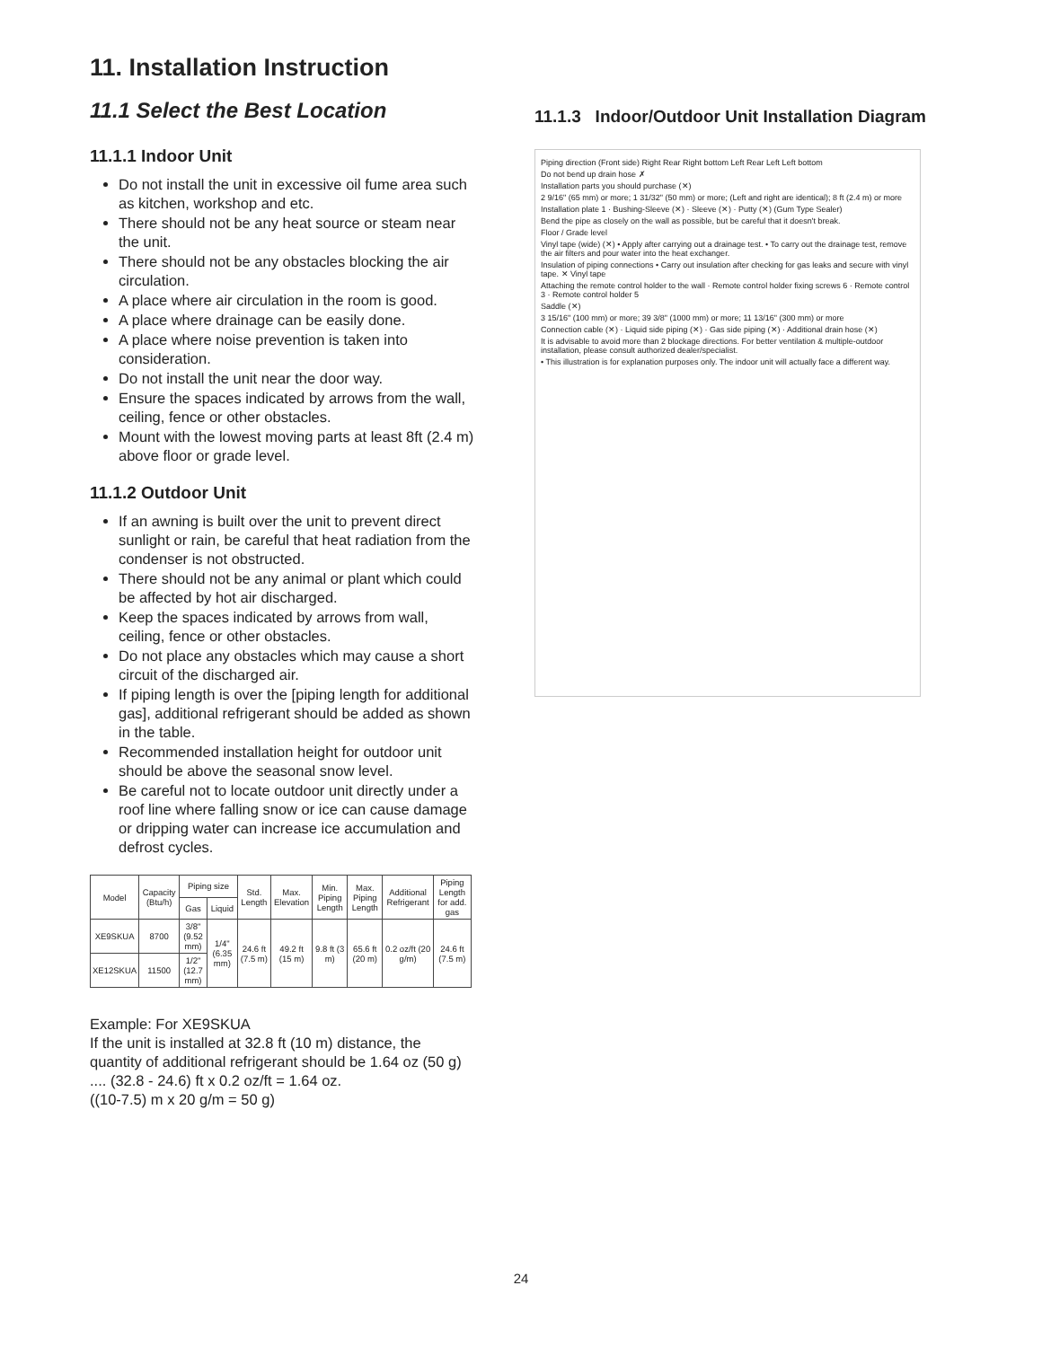11. Installation Instruction
11.1 Select the Best Location
11.1.1 Indoor Unit
Do not install the unit in excessive oil fume area such as kitchen, workshop and etc.
There should not be any heat source or steam near the unit.
There should not be any obstacles blocking the air circulation.
A place where air circulation in the room is good.
A place where drainage can be easily done.
A place where noise prevention is taken into consideration.
Do not install the unit near the door way.
Ensure the spaces indicated by arrows from the wall, ceiling, fence or other obstacles.
Mount with the lowest moving parts at least 8ft (2.4 m) above floor or grade level.
11.1.2 Outdoor Unit
If an awning is built over the unit to prevent direct sunlight or rain, be careful that heat radiation from the condenser is not obstructed.
There should not be any animal or plant which could be affected by hot air discharged.
Keep the spaces indicated by arrows from wall, ceiling, fence or other obstacles.
Do not place any obstacles which may cause a short circuit of the discharged air.
If piping length is over the [piping length for additional gas], additional refrigerant should be added as shown in the table.
Recommended installation height for outdoor unit should be above the seasonal snow level.
Be careful not to locate outdoor unit directly under a roof line where falling snow or ice can cause damage or dripping water can increase ice accumulation and defrost cycles.
| Model | Capacity (Btu/h) | Piping size | | Std. Length | Max. Elevation | Min. Piping Length | Max. Piping Length | Additional Refrigerant | Piping Length for add. gas |
| --- | --- | --- | --- | --- | --- | --- | --- | --- | --- |
| | | Gas | Liquid | | | | | | |
| XE9SKUA | 8700 | 3/8" (9.52 mm) | 1/4" (6.35 mm) | 24.6 ft (7.5 m) | 49.2 ft (15 m) | 9.8 ft (3 m) | 65.6 ft (20 m) | 0.2 oz/ft (20 g/m) | 24.6 ft (7.5 m) |
| XE12SKUA | 11500 | 1/2" (12.7 mm) | | | | | | | |
Example: For XE9SKUA
If the unit is installed at 32.8 ft (10 m) distance, the quantity of additional refrigerant should be 1.64 oz (50 g) .... (32.8 - 24.6) ft x 0.2 oz/ft = 1.64 oz.
((10-7.5) m x 20 g/m = 50 g)
11.1.3 Indoor/Outdoor Unit Installation Diagram
Piping direction (Front side) Right Rear Right bottom Left Rear Left Left bottom
Do not bend up drain hose ✗
Installation parts you should purchase (✕)
2 9/16" (65 mm) or more; 1 31/32" (50 mm) or more; (Left and right are identical); 8 ft (2.4 m) or more
Installation plate 1 · Bushing-Sleeve (✕) · Sleeve (✕) · Putty (✕) (Gum Type Sealer)
Bend the pipe as closely on the wall as possible, but be careful that it doesn't break.
Floor / Grade level
Vinyl tape (wide) (✕) • Apply after carrying out a drainage test. • To carry out the drainage test, remove the air filters and pour water into the heat exchanger.
Insulation of piping connections • Carry out insulation after checking for gas leaks and secure with vinyl tape. ✕ Vinyl tape
Attaching the remote control holder to the wall · Remote control holder fixing screws 6 · Remote control 3 · Remote control holder 5
Saddle (✕)
3 15/16" (100 mm) or more; 39 3/8" (1000 mm) or more; 11 13/16" (300 mm) or more
Connection cable (✕) · Liquid side piping (✕) · Gas side piping (✕) · Additional drain hose (✕)
It is advisable to avoid more than 2 blockage directions. For better ventilation & multiple-outdoor installation, please consult authorized dealer/specialist.
• This illustration is for explanation purposes only. The indoor unit will actually face a different way.
24